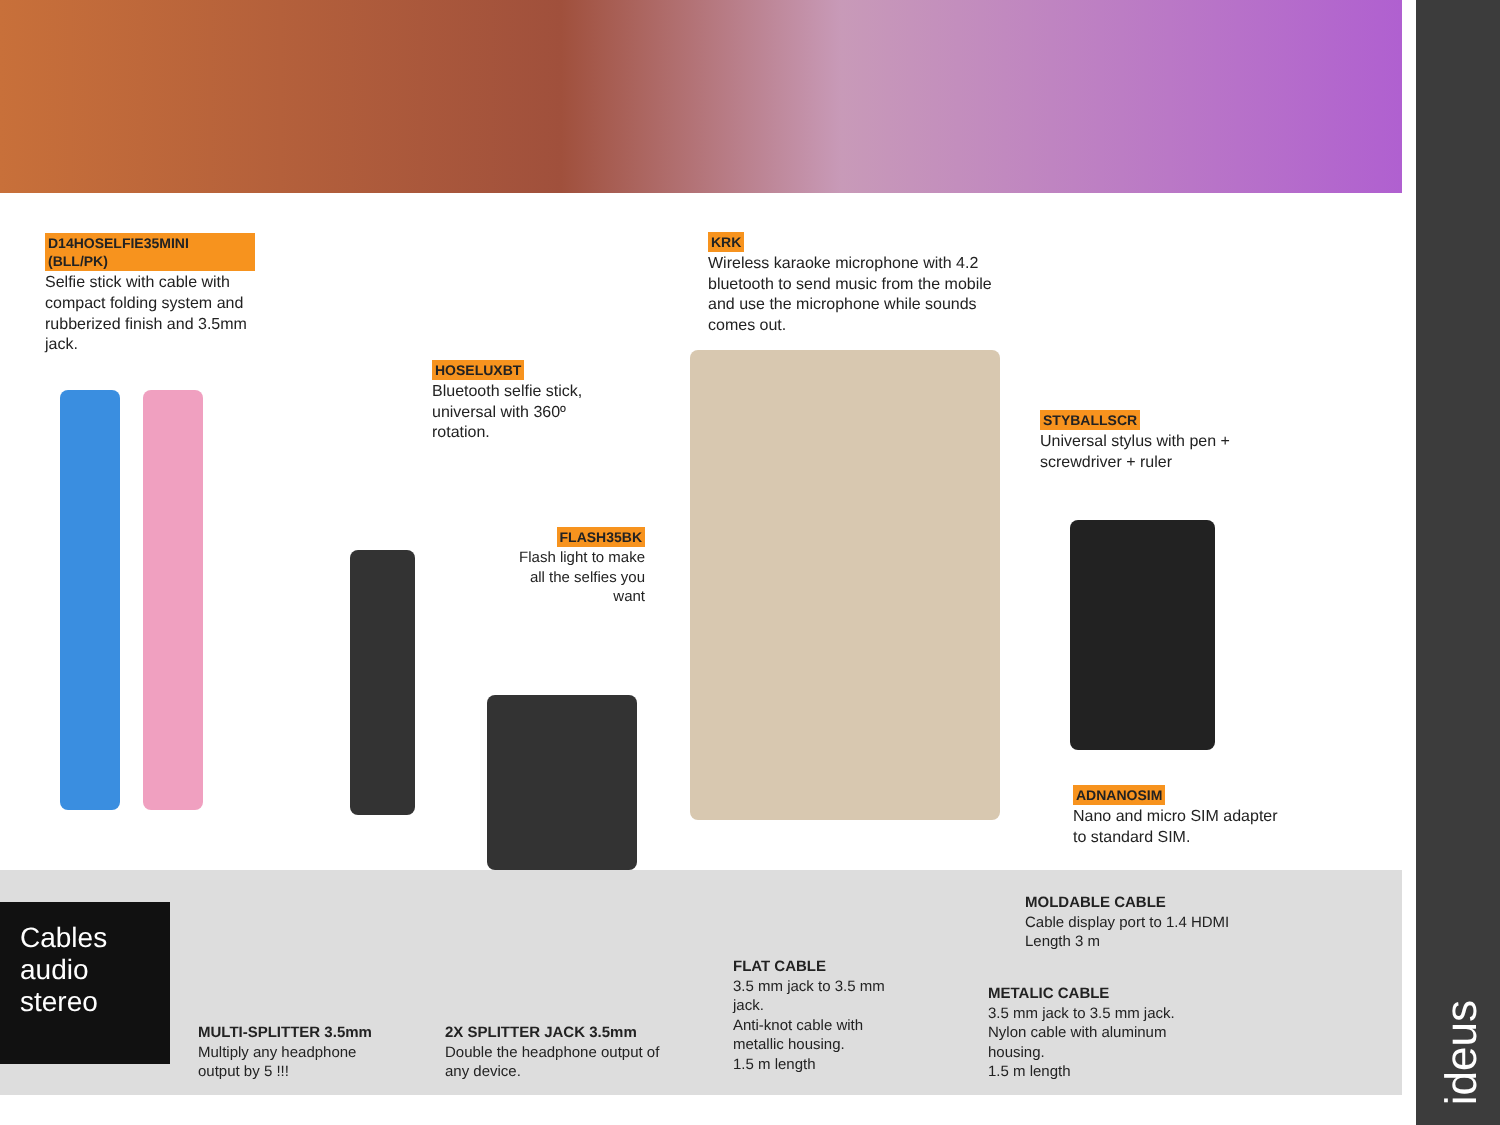ideus
D14HOSELFIE35MINI (BLL/PK)
Selfie stick with cable with compact folding system and rubberized finish and 3.5mm jack.
HOSELUXBT
Bluetooth selfie stick, universal with 360º rotation.
FLASH35BK
Flash light to make all the selfies you want
KRK
Wireless karaoke microphone with 4.2 bluetooth to send music from the mobile and use the microphone while sounds comes out.
STYBALLSCR
Universal stylus with pen + screwdriver + ruler
ADNANOSIM
Nano and micro SIM adapter to standard SIM.
Cables audio stereo
MULTI-SPLITTER 3.5mm
Multiply any headphone output by 5 !!!
2X SPLITTER JACK 3.5mm
Double the headphone output of any device.
FLAT CABLE
3.5 mm jack to 3.5 mm jack.
Anti-knot cable with metallic housing.
1.5 m length
MOLDABLE CABLE
Cable display port to 1.4 HDMI
Length 3 m
METALIC CABLE
3.5 mm jack to 3.5 mm jack.
Nylon cable with aluminum housing.
1.5 m length